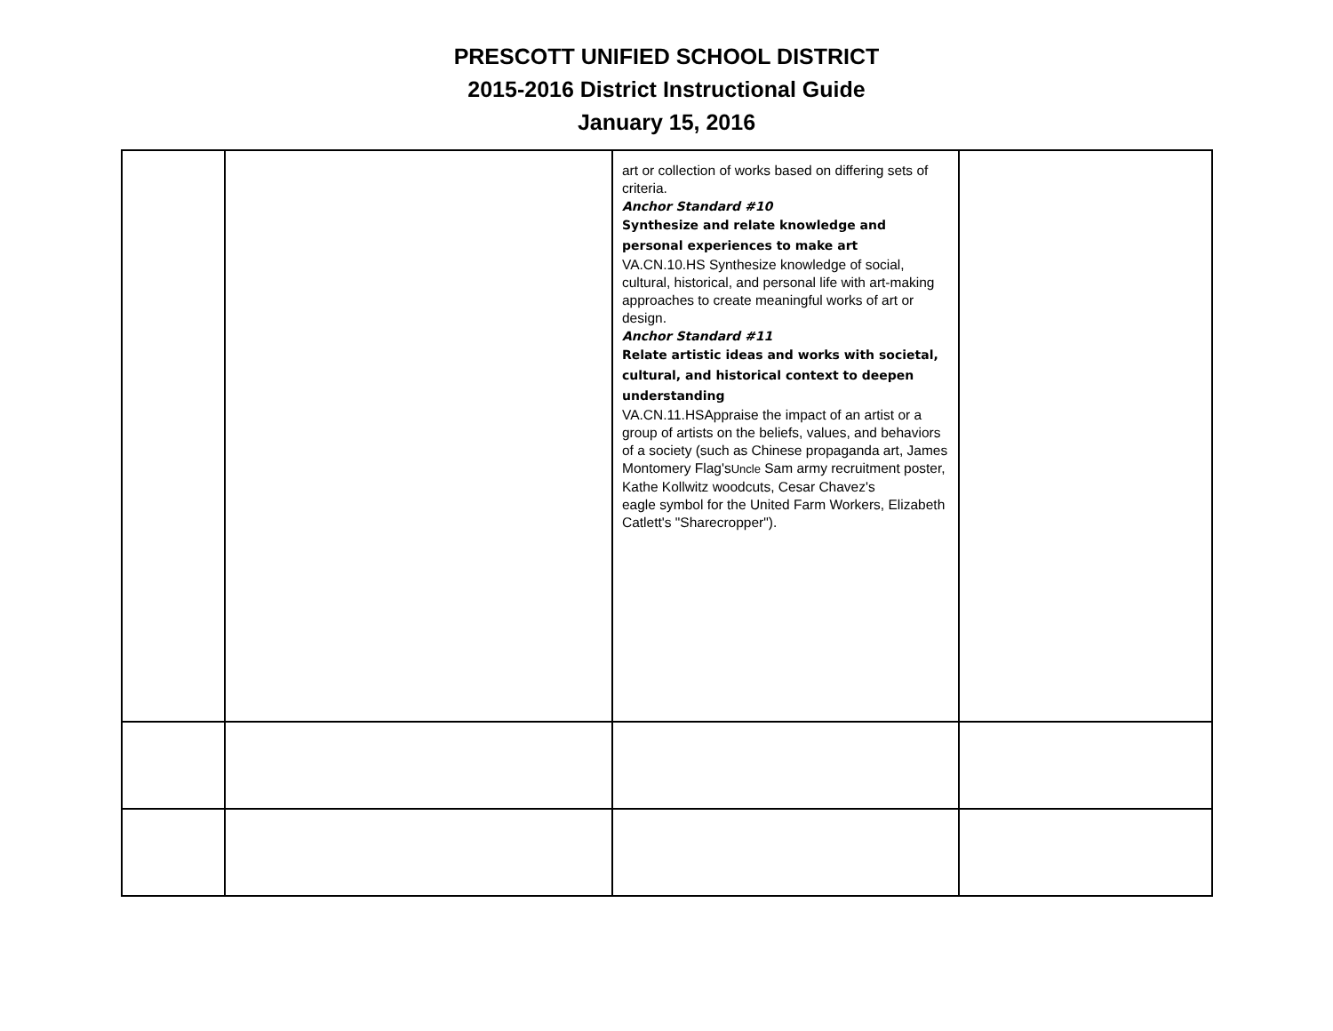PRESCOTT UNIFIED SCHOOL DISTRICT
2015-2016 District Instructional Guide
January 15, 2016
| | | art or collection of works based on differing sets of criteria. Anchor Standard #10 Synthesize and relate knowledge and personal experiences to make art VA.CN.10.HS Synthesize knowledge of social, cultural, historical, and personal life with art-making approaches to create meaningful works of art or design. Anchor Standard #11 Relate artistic ideas and works with societal, cultural, and historical context to deepen understanding VA.CN.11.HSAppraise the impact of an artist or a group of artists on the beliefs, values, and behaviors of a society (such as Chinese propaganda art, James Montomery Flag's Uncle Sam army recruitment poster, Kathe Kollwitz woodcuts, Cesar Chavez's eagle symbol for the United Farm Workers, Elizabeth Catlett's "Sharecropper"). | |